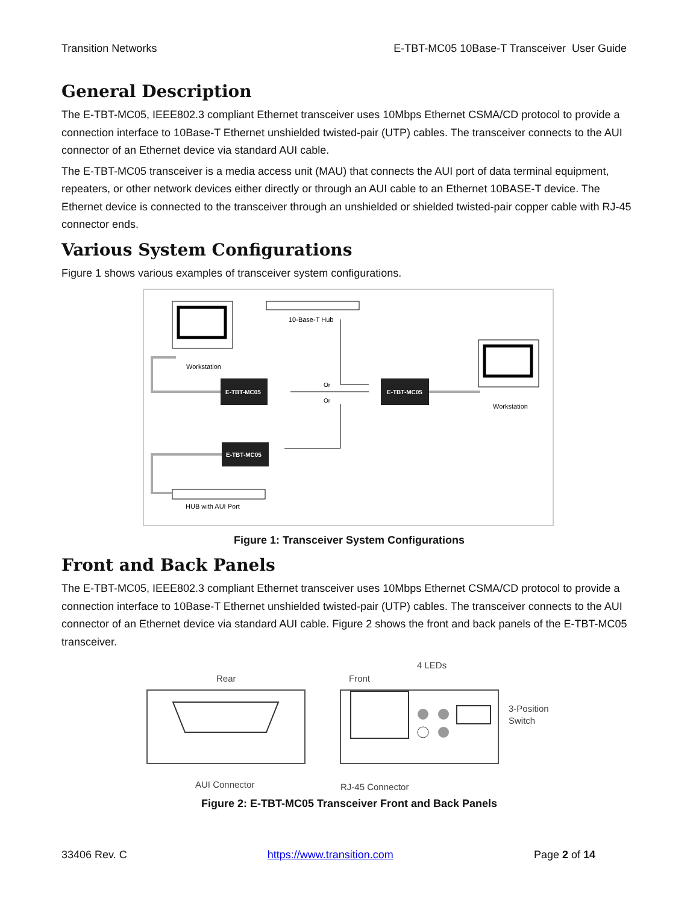Transition Networks E-TBT-MC05 10Base-T Transceiver User Guide
General Description
The E-TBT-MC05, IEEE802.3 compliant Ethernet transceiver uses 10Mbps Ethernet CSMA/CD protocol to provide a connection interface to 10Base-T Ethernet unshielded twisted-pair (UTP) cables. The transceiver connects to the AUI connector of an Ethernet device via standard AUI cable.
The E-TBT-MC05 transceiver is a media access unit (MAU) that connects the AUI port of data terminal equipment, repeaters, or other network devices either directly or through an AUI cable to an Ethernet 10BASE-T device. The Ethernet device is connected to the transceiver through an unshielded or shielded twisted-pair copper cable with RJ-45 connector ends.
Various System Configurations
Figure 1 shows various examples of transceiver system configurations.
Workstation
10-Base-T Hub
E-TBT-MC05
E-TBT-MC05
E-TBT-MC05
Or
Or
Workstation
HUB with AUI Port
Figure 1: Transceiver System Configurations
Front and Back Panels
The E-TBT-MC05, IEEE802.3 compliant Ethernet transceiver uses 10Mbps Ethernet CSMA/CD protocol to provide a connection interface to 10Base-T Ethernet unshielded twisted-pair (UTP) cables. The transceiver connects to the AUI connector of an Ethernet device via standard AUI cable. Figure 2 shows the front and back panels of the E-TBT-MC05 transceiver.
Rear
Front
4 LEDs
3-Position
Switch
AUI Connector
RJ-45 Connector
Figure 2: E-TBT-MC05 Transceiver Front and Back Panels
33406 Rev. C https://www.transition.com Page 2 of 14